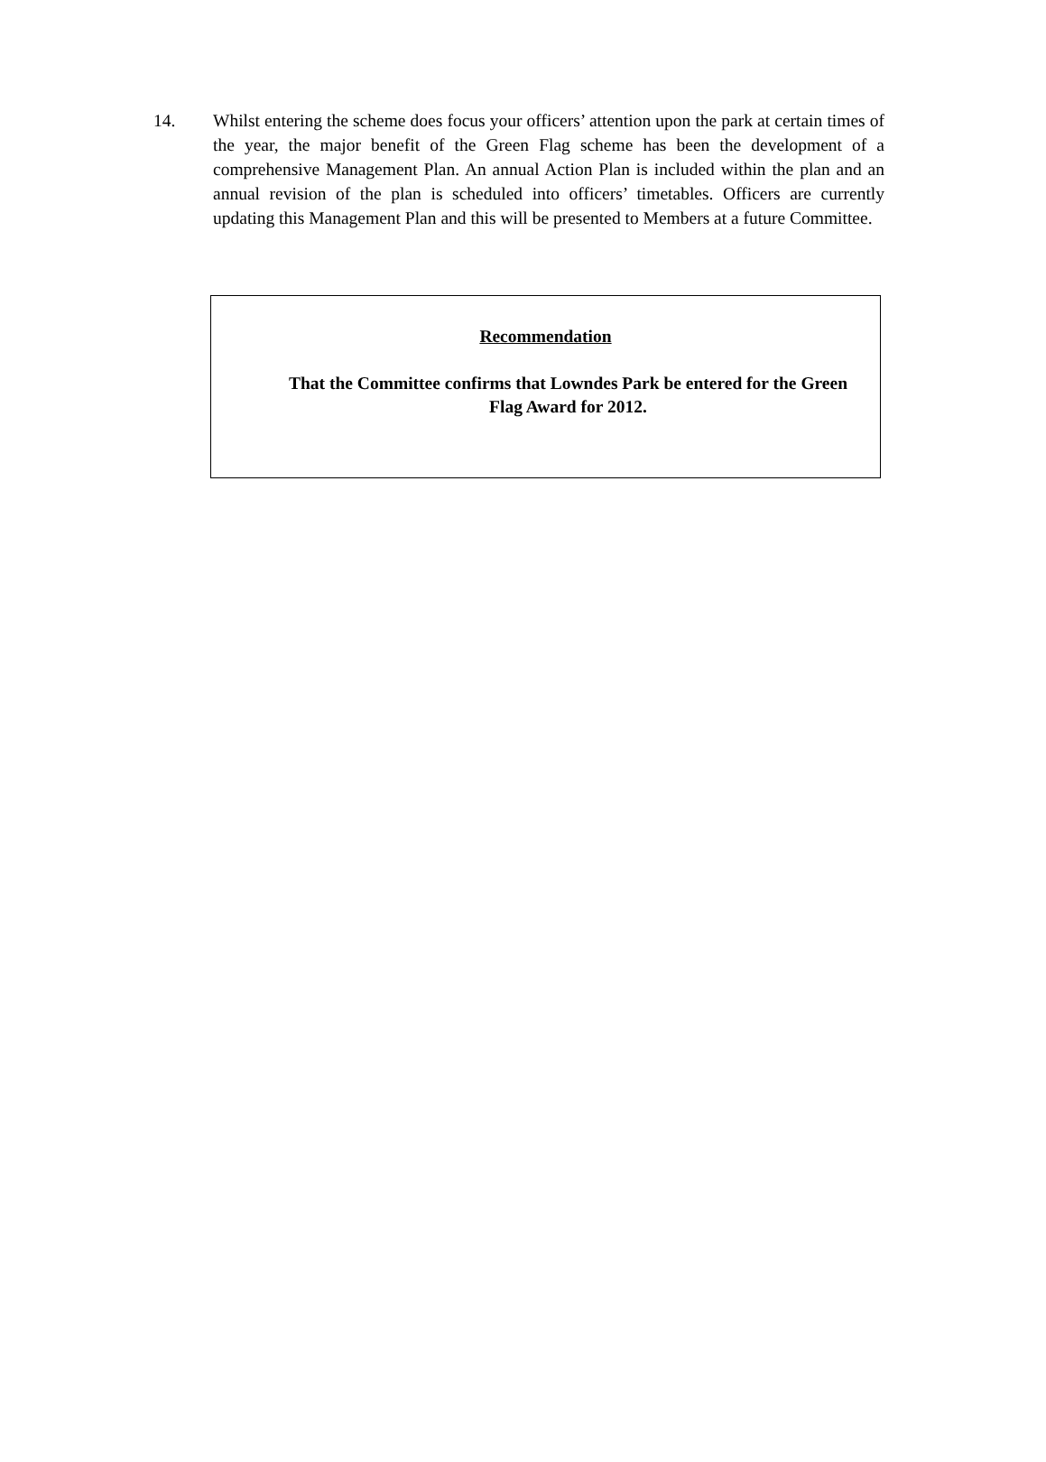14. Whilst entering the scheme does focus your officers’ attention upon the park at certain times of the year, the major benefit of the Green Flag scheme has been the development of a comprehensive Management Plan. An annual Action Plan is included within the plan and an annual revision of the plan is scheduled into officers’ timetables. Officers are currently updating this Management Plan and this will be presented to Members at a future Committee.
Recommendation
That the Committee confirms that Lowndes Park be entered for the Green Flag Award for 2012.